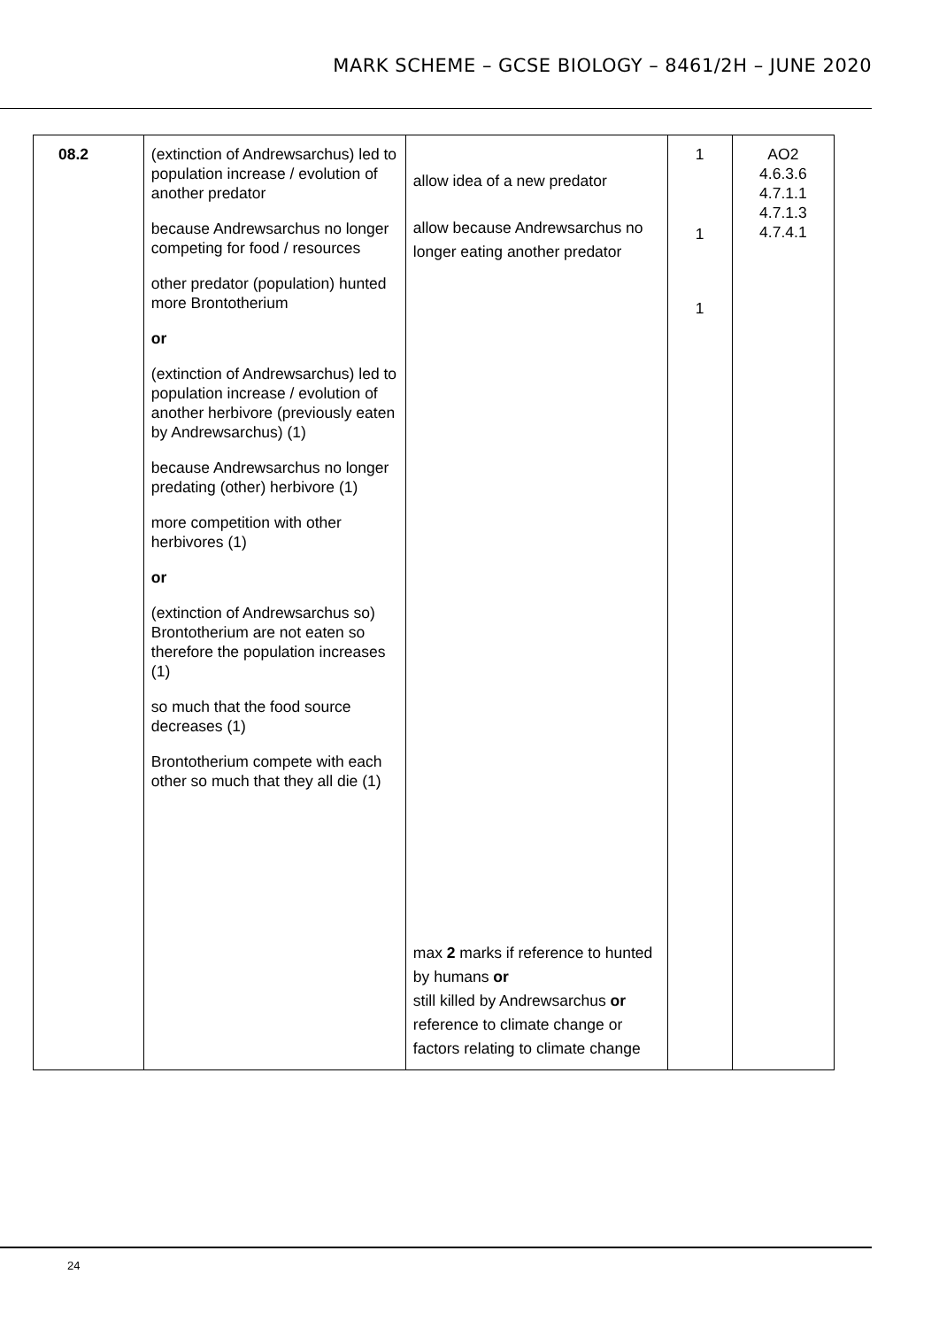MARK SCHEME – GCSE BIOLOGY – 8461/2H – JUNE 2020
| 08.2 | (extinction of Andrewsarchus) led to population increase / evolution of another predator because Andrewsarchus no longer competing for food / resources other predator (population) hunted more Brontotherium or (extinction of Andrewsarchus) led to population increase / evolution of another herbivore (previously eaten by Andrewsarchus) (1) because Andrewsarchus no longer predating (other) herbivore (1) more competition with other herbivores (1) or (extinction of Andrewsarchus so) Brontotherium are not eaten so therefore the population increases (1) so much that the food source decreases (1) Brontotherium compete with each other so much that they all die (1) | allow idea of a new predator allow because Andrewsarchus no longer eating another predator max 2 marks if reference to hunted by humans or still killed by Andrewsarchus or reference to climate change or factors relating to climate change | 1 1 1 | AO2 4.6.3.6 4.7.1.1 4.7.1.3 4.7.4.1 |
24